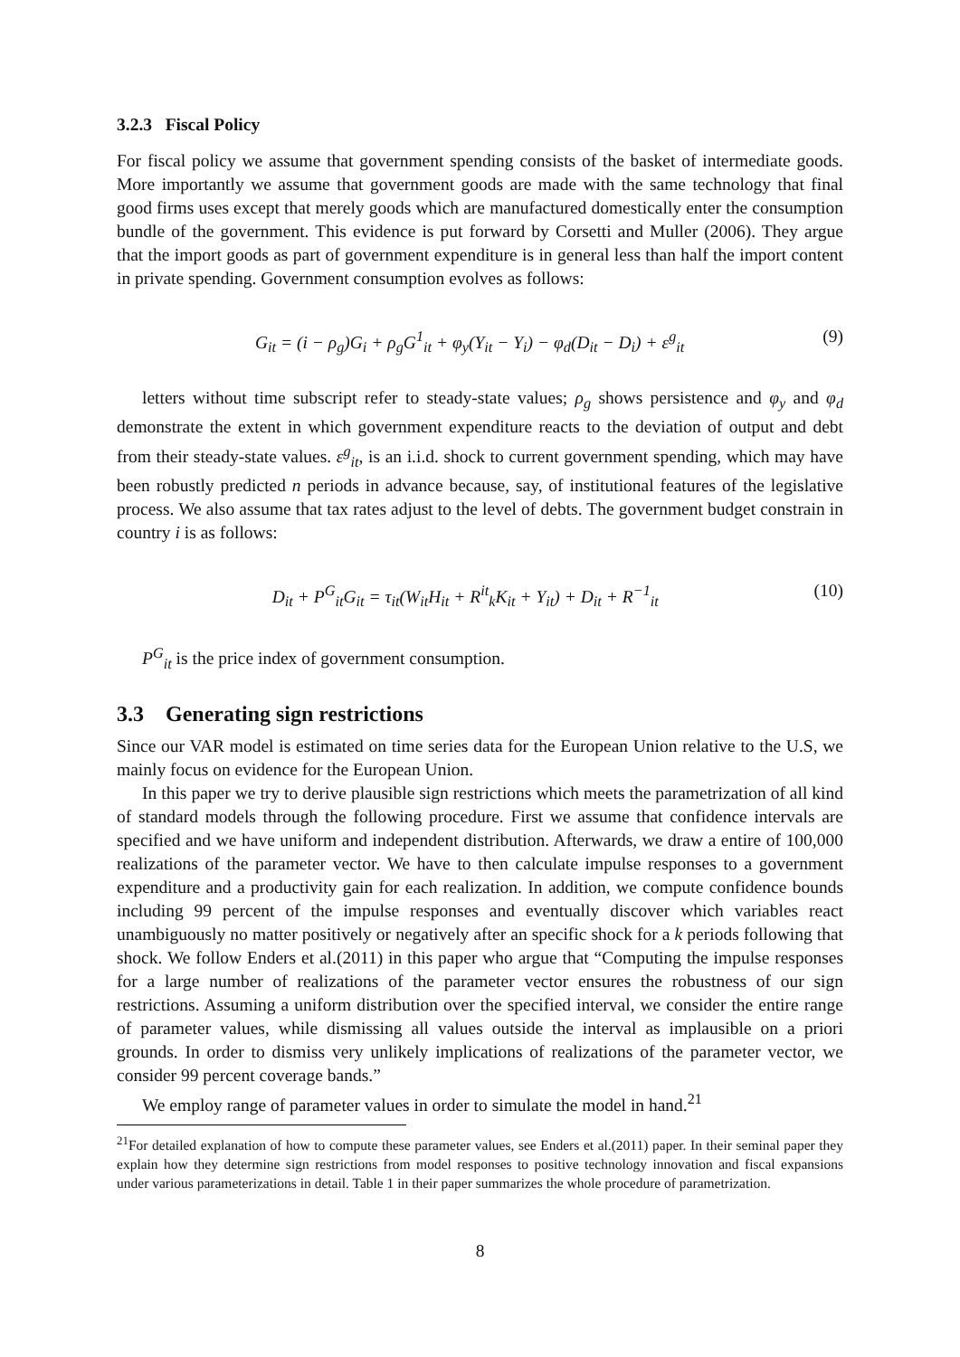3.2.3 Fiscal Policy
For fiscal policy we assume that government spending consists of the basket of intermediate goods. More importantly we assume that government goods are made with the same technology that final good firms uses except that merely goods which are manufactured domestically enter the consumption bundle of the government. This evidence is put forward by Corsetti and Muller (2006). They argue that the import goods as part of government expenditure is in general less than half the import content in private spending. Government consumption evolves as follows:
G<sub>it</sub> = (i − ρ<sub>g</sub>)G<sub>i</sub> + ρ<sub>g</sub>G<sup>1</sup><sub>it</sub> + φ<sub>y</sub>(Y<sub>it</sub> − Y<sub>i</sub>) − φ<sub>d</sub>(D<sub>it</sub> − D<sub>i</sub>) + ε<sup>g</sup><sub>it</sub> (9)
letters without time subscript refer to steady-state values; ρ<sub>g</sub> shows persistence and φ<sub>y</sub> and φ<sub>d</sub> demonstrate the extent in which government expenditure reacts to the deviation of output and debt from their steady-state values. ε<sup>g</sup><sub>it</sub>, is an i.i.d. shock to current government spending, which may have been robustly predicted n periods in advance because, say, of institutional features of the legislative process. We also assume that tax rates adjust to the level of debts. The government budget constrain in country i is as follows:
D<sub>it</sub> + P<sup>G</sup><sub>it</sub>G<sub>it</sub> = τ<sub>it</sub>(W<sub>it</sub>H<sub>it</sub> + R<sup>it</sup><sub>k</sub>K<sub>it</sub> + Υ<sub>it</sub>) + D<sub>it</sub> + R<sup>−1</sup><sub>it</sub> (10)
P<sup>G</sup><sub>it</sub> is the price index of government consumption.
3.3 Generating sign restrictions
Since our VAR model is estimated on time series data for the European Union relative to the U.S, we mainly focus on evidence for the European Union.
In this paper we try to derive plausible sign restrictions which meets the parametrization of all kind of standard models through the following procedure. First we assume that confidence intervals are specified and we have uniform and independent distribution. Afterwards, we draw a entire of 100,000 realizations of the parameter vector. We have to then calculate impulse responses to a government expenditure and a productivity gain for each realization. In addition, we compute confidence bounds including 99 percent of the impulse responses and eventually discover which variables react unambiguously no matter positively or negatively after an specific shock for a k periods following that shock. We follow Enders et al.(2011) in this paper who argue that “Computing the impulse responses for a large number of realizations of the parameter vector ensures the robustness of our sign restrictions. Assuming a uniform distribution over the specified interval, we consider the entire range of parameter values, while dismissing all values outside the interval as implausible on a priori grounds. In order to dismiss very unlikely implications of realizations of the parameter vector, we consider 99 percent coverage bands.”
We employ range of parameter values in order to simulate the model in hand.<sup>21</sup>
<sup>21</sup> For detailed explanation of how to compute these parameter values, see Enders et al.(2011) paper. In their seminal paper they explain how they determine sign restrictions from model responses to positive technology innovation and fiscal expansions under various parameterizations in detail. Table 1 in their paper summarizes the whole procedure of parametrization.
8